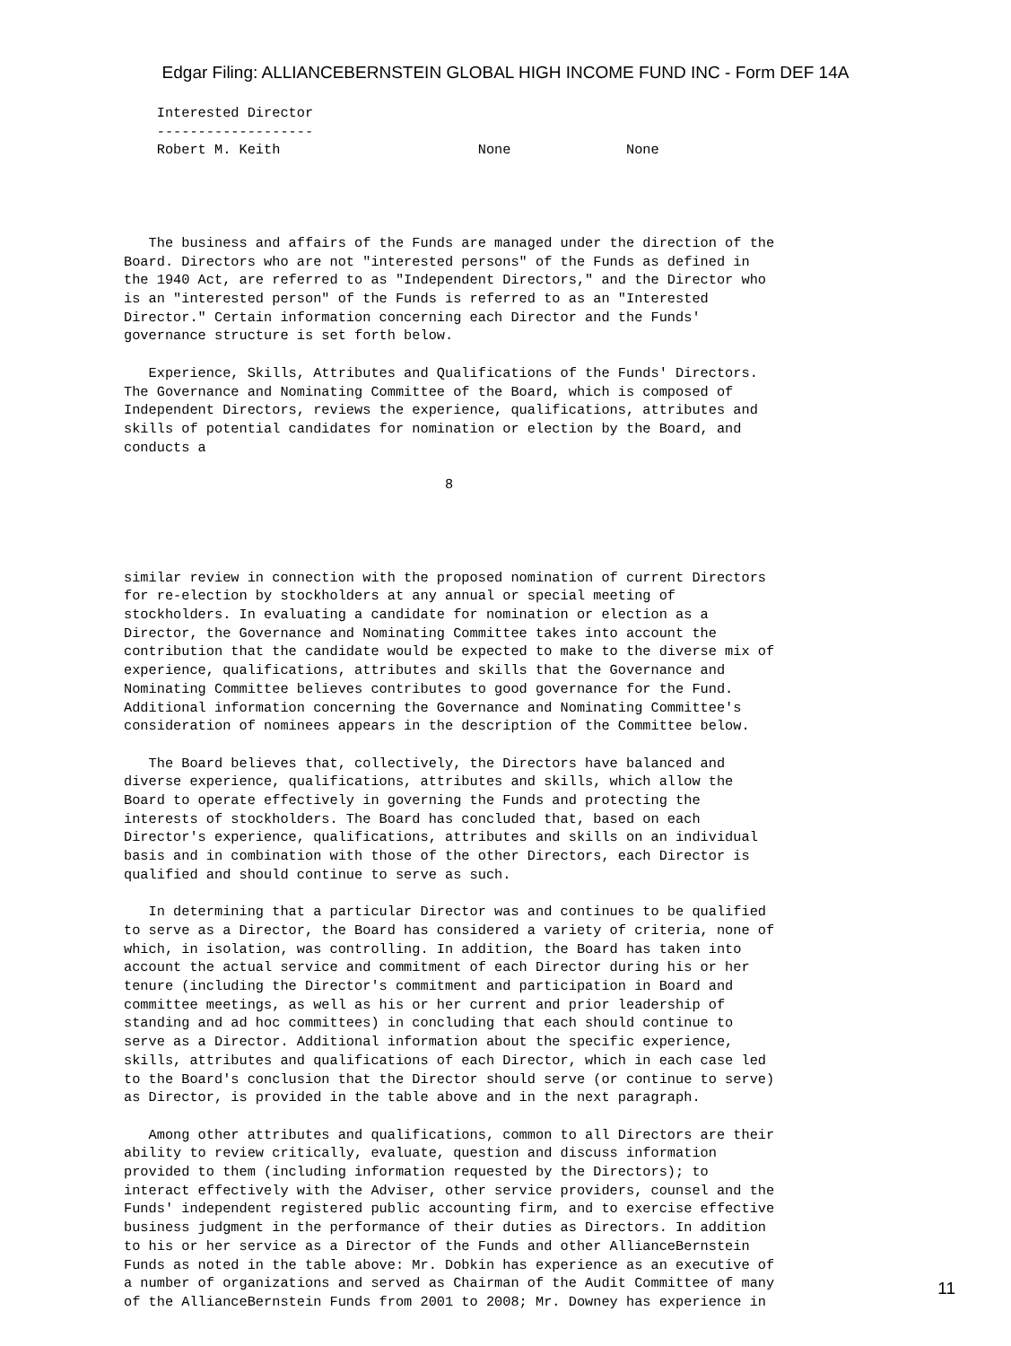Edgar Filing: ALLIANCEBERNSTEIN GLOBAL HIGH INCOME FUND INC - Form DEF 14A
    Interested Director
    -------------------
    Robert M. Keith                        None              None




   The business and affairs of the Funds are managed under the direction of the
Board. Directors who are not "interested persons" of the Funds as defined in
the 1940 Act, are referred to as "Independent Directors," and the Director who
is an "interested person" of the Funds is referred to as an "Interested
Director." Certain information concerning each Director and the Funds'
governance structure is set forth below.

   Experience, Skills, Attributes and Qualifications of the Funds' Directors.
The Governance and Nominating Committee of the Board, which is composed of
Independent Directors, reviews the experience, qualifications, attributes and
skills of potential candidates for nomination or election by the Board, and
conducts a

                                       8




similar review in connection with the proposed nomination of current Directors
for re-election by stockholders at any annual or special meeting of
stockholders. In evaluating a candidate for nomination or election as a
Director, the Governance and Nominating Committee takes into account the
contribution that the candidate would be expected to make to the diverse mix of
experience, qualifications, attributes and skills that the Governance and
Nominating Committee believes contributes to good governance for the Fund.
Additional information concerning the Governance and Nominating Committee's
consideration of nominees appears in the description of the Committee below.

   The Board believes that, collectively, the Directors have balanced and
diverse experience, qualifications, attributes and skills, which allow the
Board to operate effectively in governing the Funds and protecting the
interests of stockholders. The Board has concluded that, based on each
Director's experience, qualifications, attributes and skills on an individual
basis and in combination with those of the other Directors, each Director is
qualified and should continue to serve as such.

   In determining that a particular Director was and continues to be qualified
to serve as a Director, the Board has considered a variety of criteria, none of
which, in isolation, was controlling. In addition, the Board has taken into
account the actual service and commitment of each Director during his or her
tenure (including the Director's commitment and participation in Board and
committee meetings, as well as his or her current and prior leadership of
standing and ad hoc committees) in concluding that each should continue to
serve as a Director. Additional information about the specific experience,
skills, attributes and qualifications of each Director, which in each case led
to the Board's conclusion that the Director should serve (or continue to serve)
as Director, is provided in the table above and in the next paragraph.

   Among other attributes and qualifications, common to all Directors are their
ability to review critically, evaluate, question and discuss information
provided to them (including information requested by the Directors); to
interact effectively with the Adviser, other service providers, counsel and the
Funds' independent registered public accounting firm, and to exercise effective
business judgment in the performance of their duties as Directors. In addition
to his or her service as a Director of the Funds and other AllianceBernstein
Funds as noted in the table above: Mr. Dobkin has experience as an executive of
a number of organizations and served as Chairman of the Audit Committee of many
of the AllianceBernstein Funds from 2001 to 2008; Mr. Downey has experience in
11